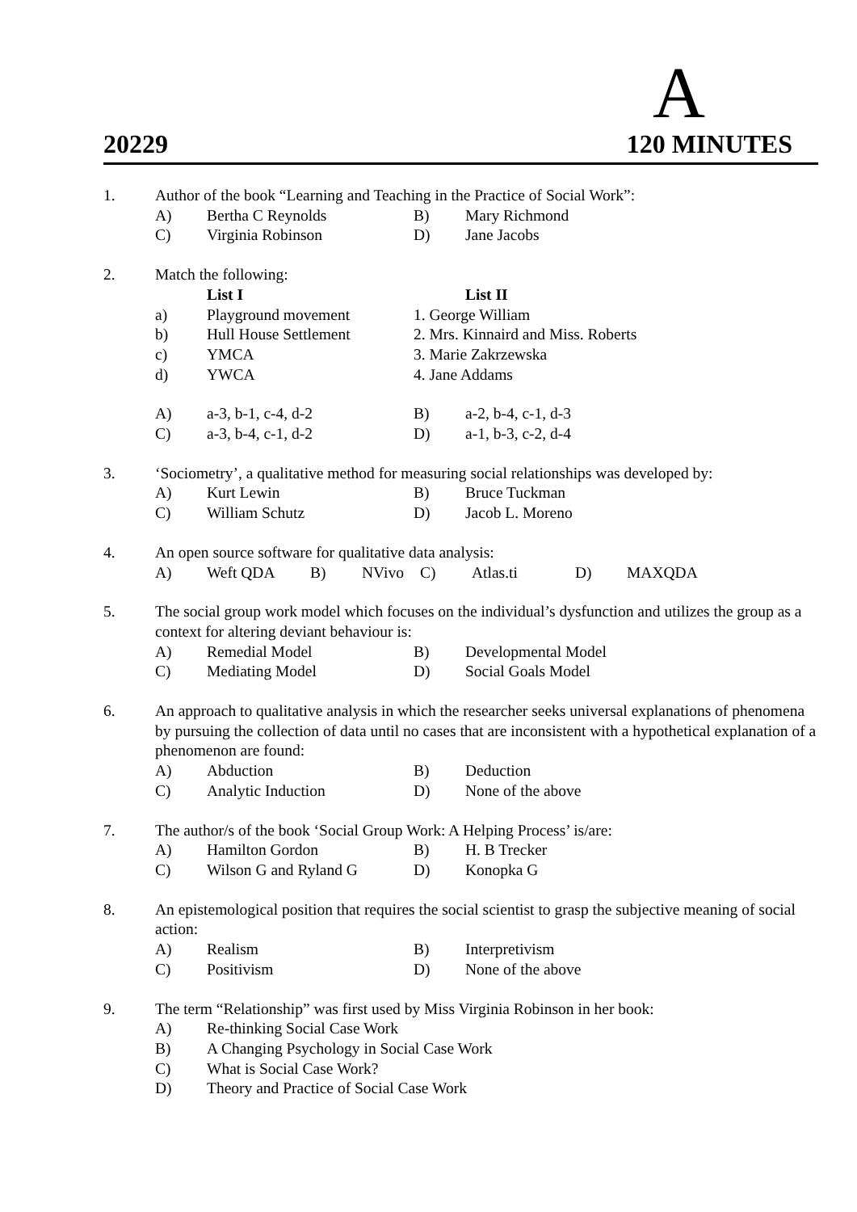A
20229 120 MINUTES
1.
Author of the book “Learning and Teaching in the Practice of Social Work”:
A)
Bertha C Reynolds
B)
Mary Richmond
C)
Virginia Robinson
D)
Jane Jacobs
2.
Match the following:
List I
List II
a)
Playground movement
1. George William
b)
Hull House Settlement
2. Mrs. Kinnaird and Miss. Roberts
c)
YMCA
3. Marie Zakrzewska
d)
YWCA
4. Jane Addams
A)
a-3, b-1, c-4, d-2
B)
a-2, b-4, c-1, d-3
C)
a-3, b-4, c-1, d-2
D)
a-1, b-3, c-2, d-4
3.
‘Sociometry’, a qualitative method for measuring social relationships was developed by:
A)
Kurt Lewin
B)
Bruce Tuckman
C)
William Schutz
D)
Jacob L. Moreno
4.
An open source software for qualitative data analysis:
A)
Weft QDA
B)
NVivo
C)
Atlas.ti
D)
MAXQDA
5.
The social group work model which focuses on the individual’s dysfunction and utilizes the group as a context for altering deviant behaviour is:
A)
Remedial Model
B)
Developmental Model
C)
Mediating Model
D)
Social Goals Model
6.
An approach to qualitative analysis in which the researcher seeks universal explanations of phenomena by pursuing the collection of data until no cases that are inconsistent with a hypothetical explanation of a phenomenon are found:
A)
Abduction
B)
Deduction
C)
Analytic Induction
D)
None of the above
7.
The author/s of the book ‘Social Group Work: A Helping Process’ is/are:
A)
Hamilton Gordon
B)
H. B Trecker
C)
Wilson G and Ryland G
D)
Konopka G
8.
An epistemological position that requires the social scientist to grasp the subjective meaning of social action:
A)
Realism
B)
Interpretivism
C)
Positivism
D)
None of the above
9.
The term “Relationship” was first used by Miss Virginia Robinson in her book:
A)
Re-thinking Social Case Work
B)
A Changing Psychology in Social Case Work
C)
What is Social Case Work?
D)
Theory and Practice of Social Case Work